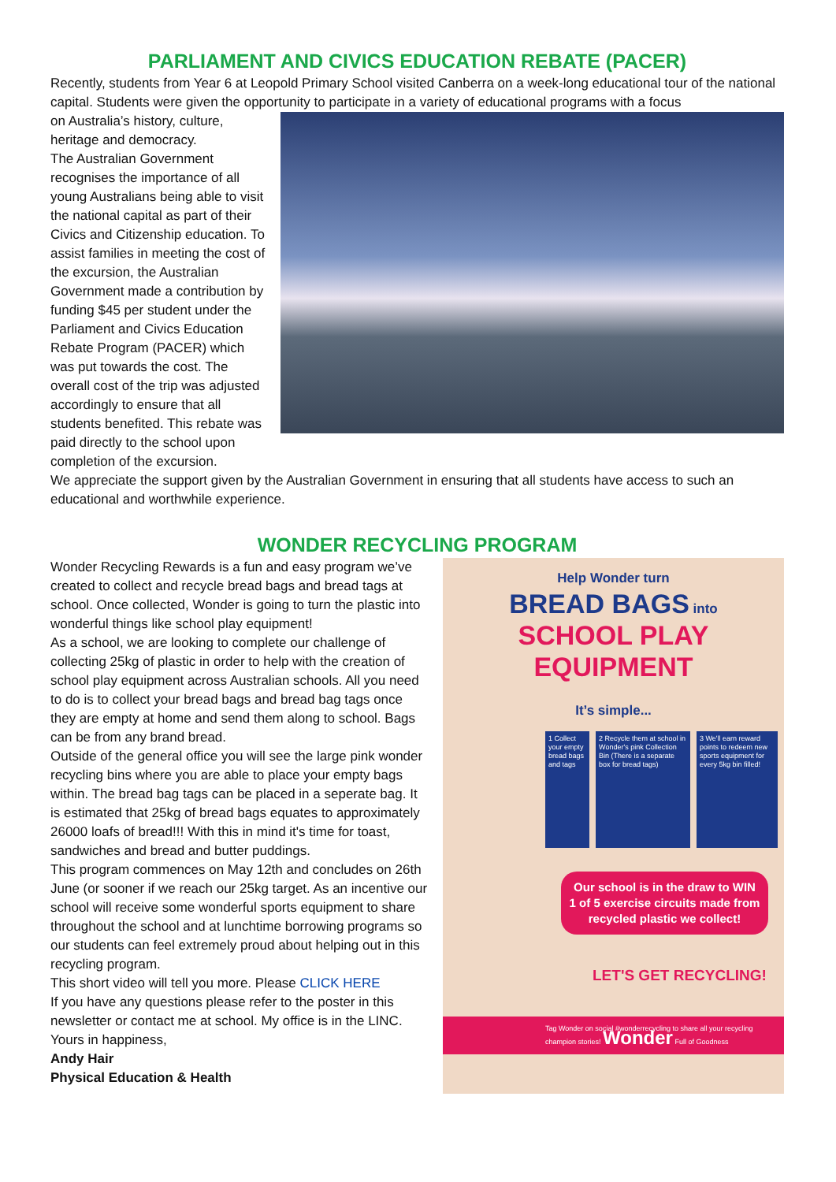PARLIAMENT AND CIVICS EDUCATION REBATE (PACER)
Recently, students from Year 6 at Leopold Primary School visited Canberra on a week-long educational tour of the national capital. Students were given the opportunity to participate in a variety of educational programs with a focus
on Australia’s history, culture, heritage and democracy.
The Australian Government recognises the importance of all young Australians being able to visit the national capital as part of their Civics and Citizenship education. To assist families in meeting the cost of the excursion, the Australian Government made a contribution by funding $45 per student under the Parliament and Civics Education Rebate Program (PACER) which was put towards the cost. The overall cost of the trip was adjusted accordingly to ensure that all students benefited. This rebate was paid directly to the school upon completion of the excursion.
We appreciate the support given by the Australian Government in ensuring that all students have access to such an educational and worthwhile experience.
WONDER RECYCLING PROGRAM
Help Wonder turn
BREAD BAGS into
SCHOOL PLAY EQUIPMENT
It’s simple...
1 Collect your empty bread bags and tags
2 Recycle them at school in Wonder's pink Collection Bin (There is a separate box for bread tags)
3 We'll earn reward points to redeem new sports equipment for every 5kg bin filled!
Our school is in the draw to WIN 1 of 5 exercise circuits made from recycled plastic we collect!
LET'S GET RECYCLING!
Tag Wonder on social #wonderrecycling to share all your recycling champion stories! Wonder Full of Goodness
Wonder Recycling Rewards is a fun and easy program we’ve created to collect and recycle bread bags and bread tags at school. Once collected, Wonder is going to turn the plastic into wonderful things like school play equipment!
As a school, we are looking to complete our challenge of collecting 25kg of plastic in order to help with the creation of school play equipment across Australian schools. All you need to do is to collect your bread bags and bread bag tags once they are empty at home and send them along to school. Bags can be from any brand bread.
Outside of the general office you will see the large pink wonder recycling bins where you are able to place your empty bags within. The bread bag tags can be placed in a seperate bag. It is estimated that 25kg of bread bags equates to approximately 26000 loafs of bread!!! With this in mind it's time for toast, sandwiches and bread and butter puddings.
This program commences on May 12th and concludes on 26th June (or sooner if we reach our 25kg target. As an incentive our school will receive some wonderful sports equipment to share throughout the school and at lunchtime borrowing programs so our students can feel extremely proud about helping out in this recycling program.
This short video will tell you more. Please CLICK HERE
If you have any questions please refer to the poster in this newsletter or contact me at school. My office is in the LINC.
Yours in happiness,
Andy Hair
Physical Education & Health